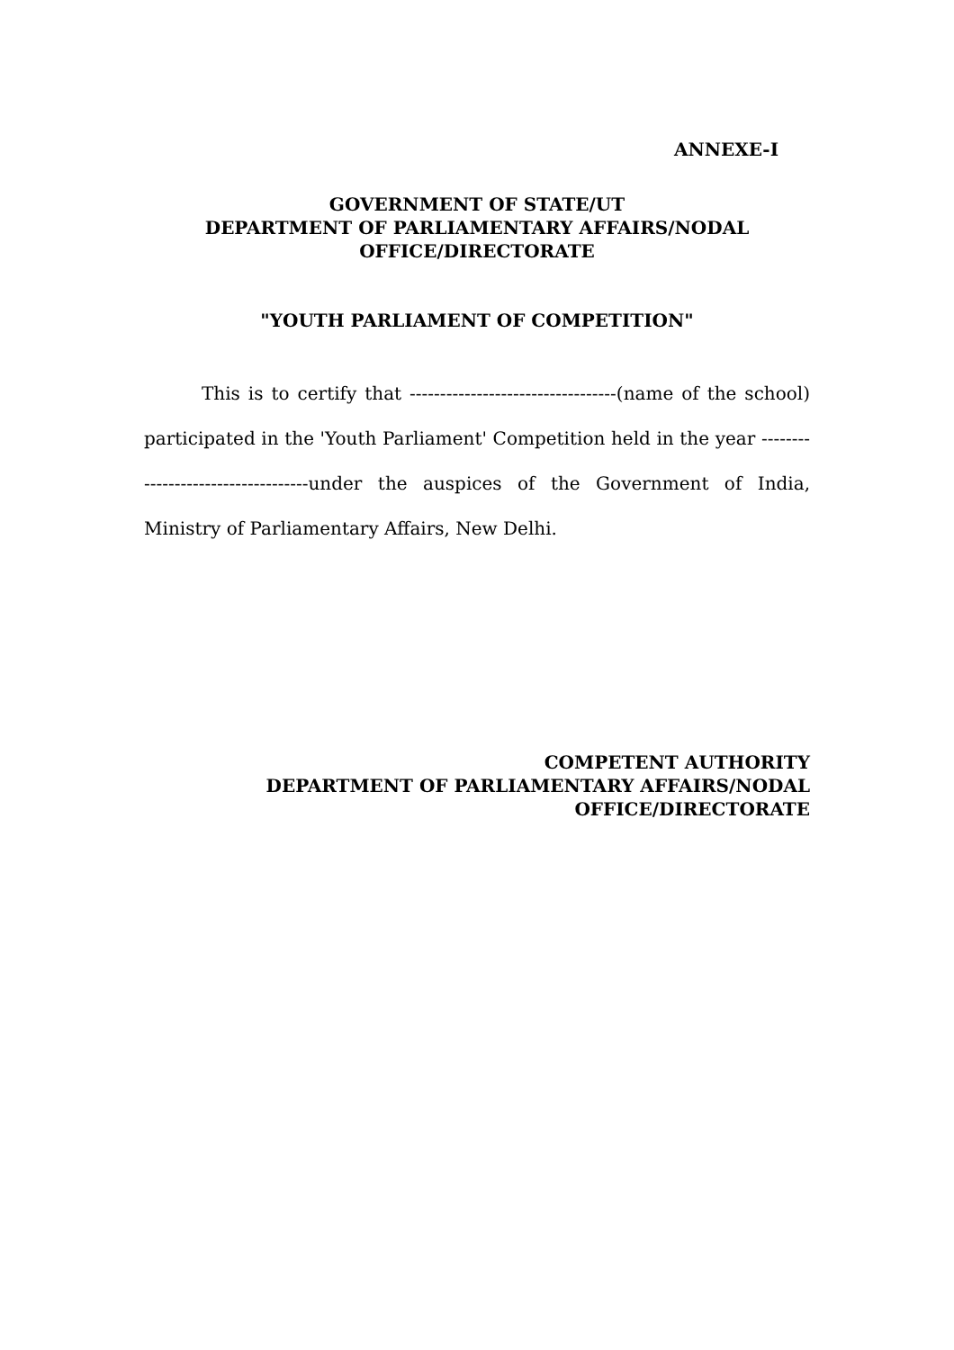ANNEXE-I
GOVERNMENT OF STATE/UT
DEPARTMENT OF PARLIAMENTARY AFFAIRS/NODAL
OFFICE/DIRECTORATE
"YOUTH PARLIAMENT OF COMPETITION"
This is to certify that ----------------------------------(name of the school) participated in the 'Youth Parliament' Competition held in the year -----------------------------------under the auspices of the Government of India, Ministry of Parliamentary Affairs, New Delhi.
COMPETENT AUTHORITY
DEPARTMENT OF PARLIAMENTARY AFFAIRS/NODAL
OFFICE/DIRECTORATE